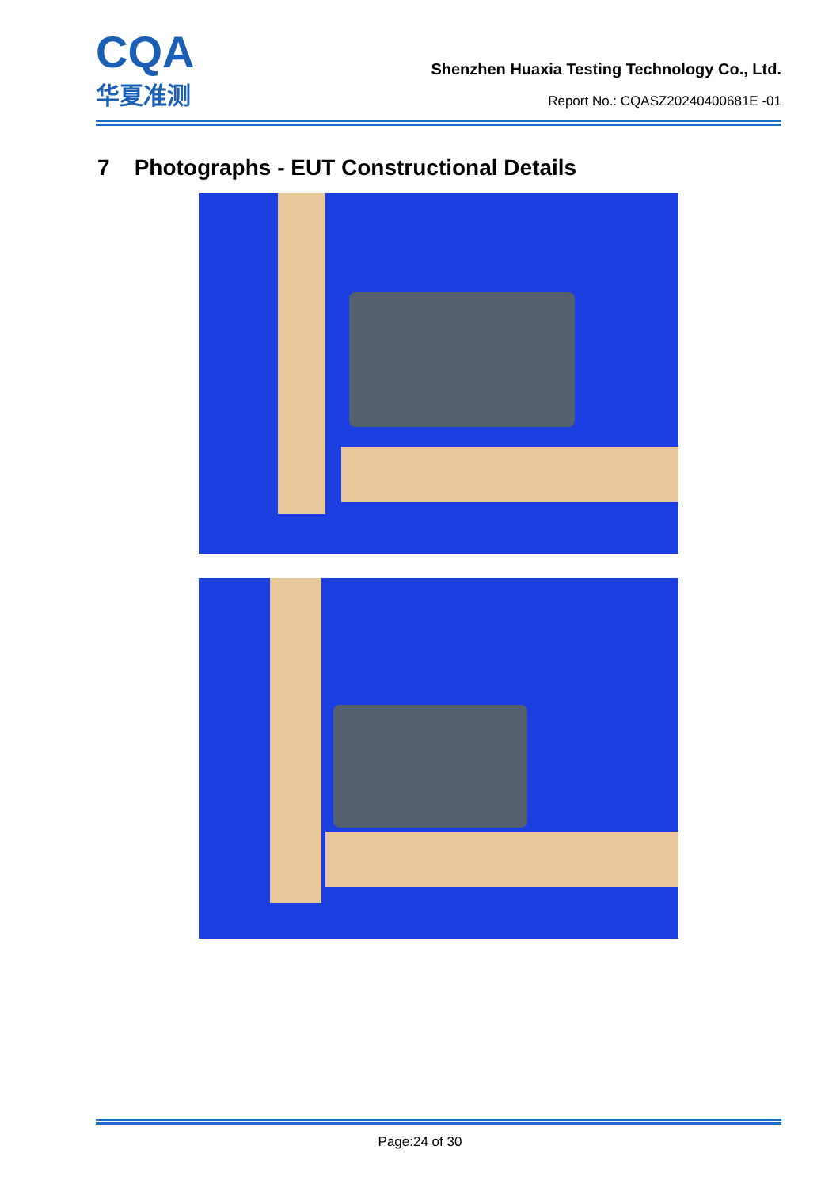CQA
华夏准测
Shenzhen Huaxia Testing Technology Co., Ltd.
Report No.: CQASZ20240400681E -01
7 Photographs - EUT Constructional Details
Page:24 of 30